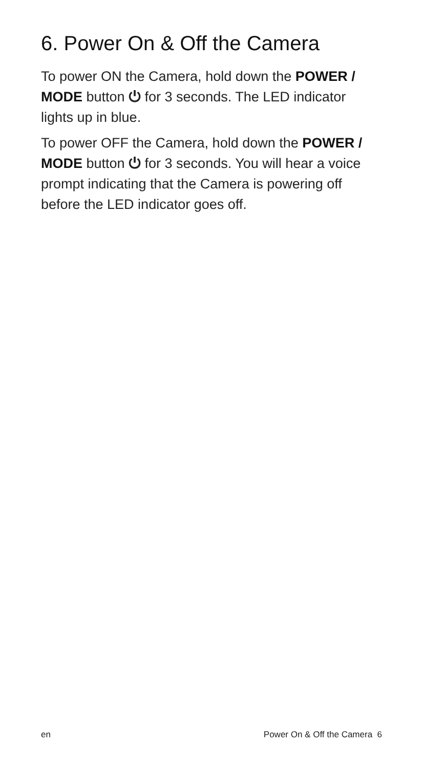6. Power On & Off the Camera
To power ON the Camera, hold down the POWER / MODE button ⏻ for 3 seconds. The LED indicator lights up in blue.
To power OFF the Camera, hold down the POWER / MODE button ⏻ for 3 seconds. You will hear a voice prompt indicating that the Camera is powering off before the LED indicator goes off.
en Power On & Off the Camera 6